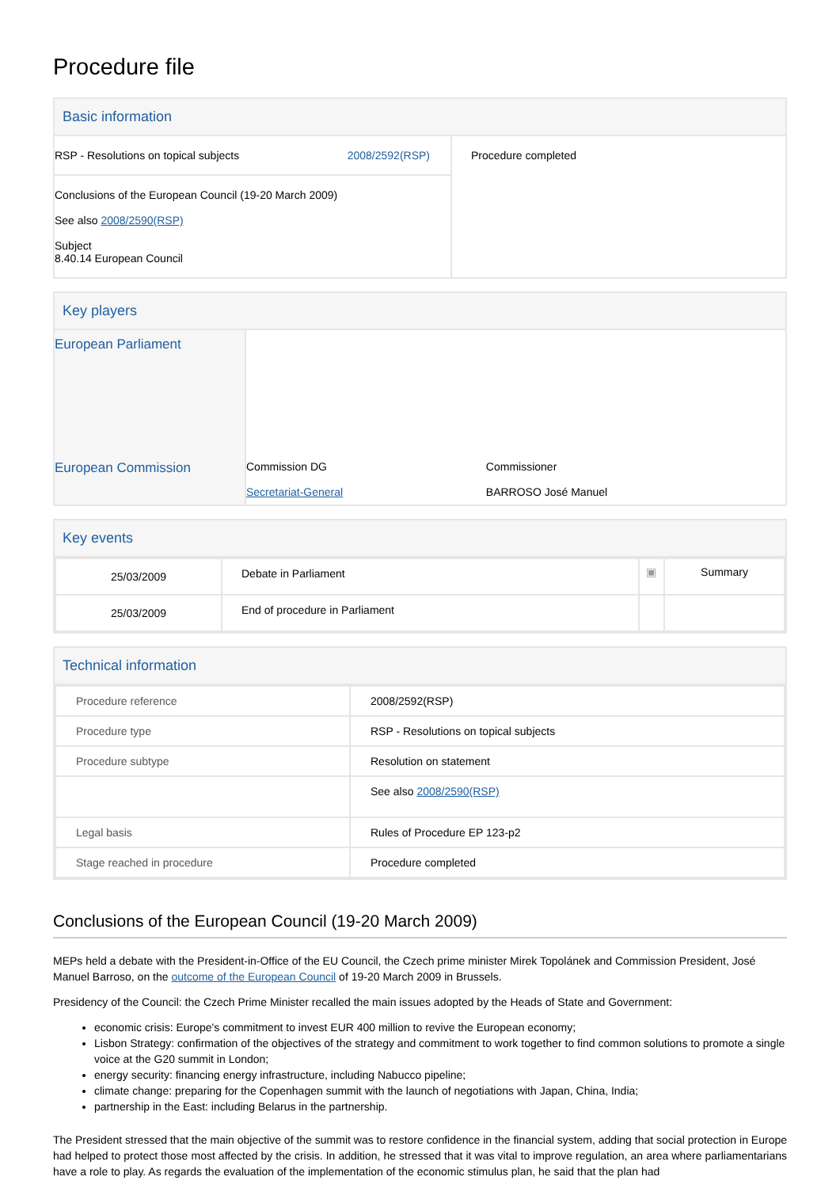Procedure file
Basic information
| RSP - Resolutions on topical subjects 2008/2592(RSP) Conclusions of the European Council (19-20 March 2009) See also 2008/2590(RSP) Subject 8.40.14 European Council | Procedure completed |
Key players
| European Parliament | | |
| European Commission | Commission DG Secretariat-General | Commissioner BARROSO José Manuel |
Key events
| 25/03/2009 | Debate in Parliament | ▣ | Summary |
| 25/03/2009 | End of procedure in Parliament | | |
Technical information
| Procedure reference | 2008/2592(RSP) |
| Procedure type | RSP - Resolutions on topical subjects |
| Procedure subtype | Resolution on statement |
| | See also 2008/2590(RSP) |
| Legal basis | Rules of Procedure EP 123-p2 |
| Stage reached in procedure | Procedure completed |
Conclusions of the European Council (19-20 March 2009)
MEPs held a debate with the President-in-Office of the EU Council, the Czech prime minister Mirek Topolánek and Commission President, José Manuel Barroso, on the outcome of the European Council of 19-20 March 2009 in Brussels.
Presidency of the Council: the Czech Prime Minister recalled the main issues adopted by the Heads of State and Government:
economic crisis: Europe's commitment to invest EUR 400 million to revive the European economy;
Lisbon Strategy: confirmation of the objectives of the strategy and commitment to work together to find common solutions to promote a single voice at the G20 summit in London;
energy security: financing energy infrastructure, including Nabucco pipeline;
climate change: preparing for the Copenhagen summit with the launch of negotiations with Japan, China, India;
partnership in the East: including Belarus in the partnership.
The President stressed that the main objective of the summit was to restore confidence in the financial system, adding that social protection in Europe had helped to protect those most affected by the crisis. In addition, he stressed that it was vital to improve regulation, an area where parliamentarians have a role to play. As regards the evaluation of the implementation of the economic stimulus plan, he said that the plan had